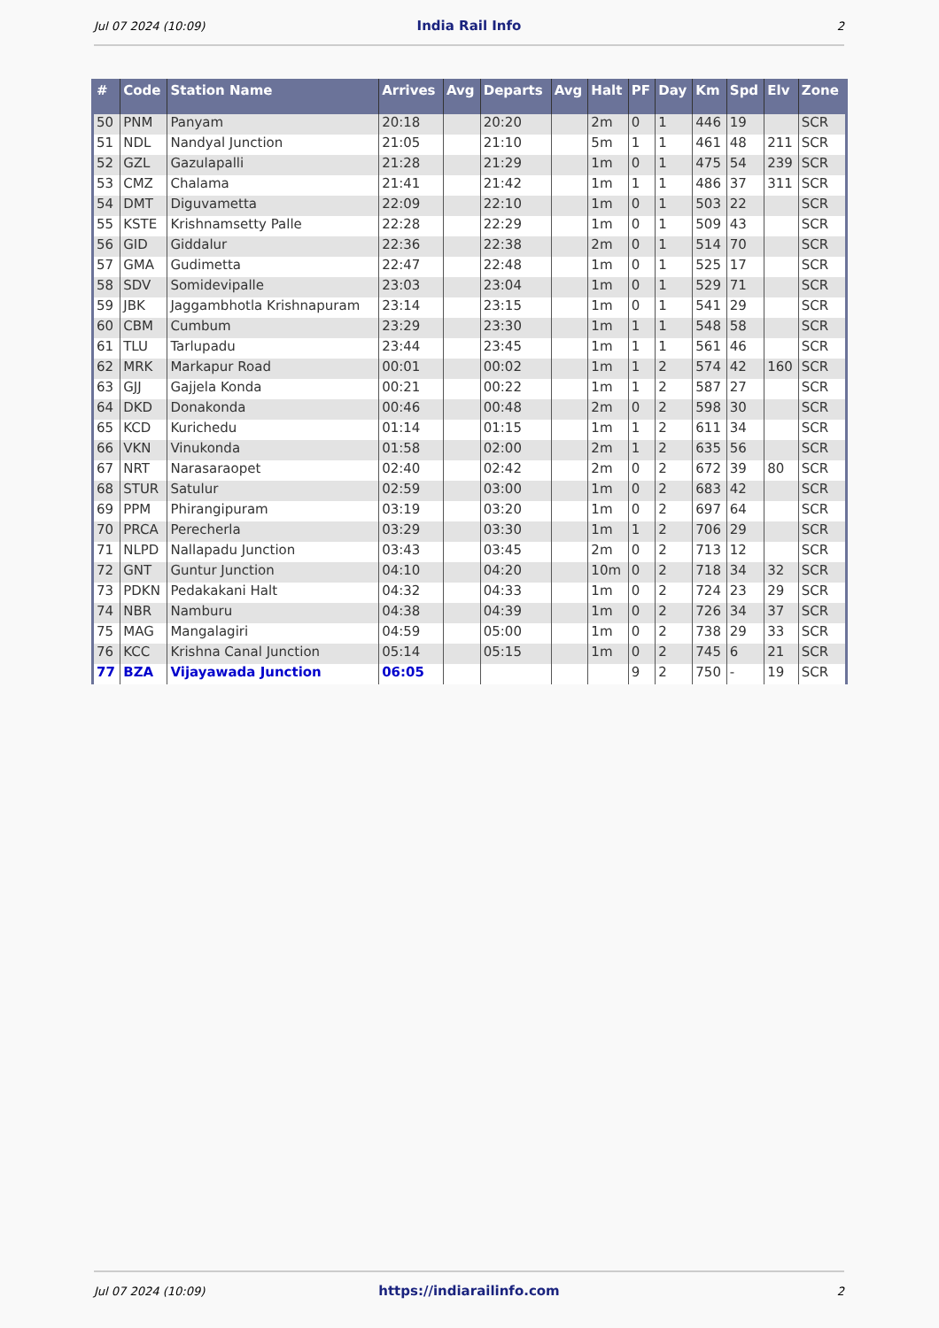Jul 07 2024 (10:09) India Rail Info 2
| # | Code | Station Name | Arrives | Avg | Departs | Avg | Halt | PF | Day | Km | Spd | Elv | Zone |
| --- | --- | --- | --- | --- | --- | --- | --- | --- | --- | --- | --- | --- | --- |
| 50 | PNM | Panyam | 20:18 | | 20:20 | | 2m | 0 | 1 | 446 | 19 | | SCR |
| 51 | NDL | Nandyal Junction | 21:05 | | 21:10 | | 5m | 1 | 1 | 461 | 48 | 211 | SCR |
| 52 | GZL | Gazulapalli | 21:28 | | 21:29 | | 1m | 0 | 1 | 475 | 54 | 239 | SCR |
| 53 | CMZ | Chalama | 21:41 | | 21:42 | | 1m | 1 | 1 | 486 | 37 | 311 | SCR |
| 54 | DMT | Diguvametta | 22:09 | | 22:10 | | 1m | 0 | 1 | 503 | 22 | | SCR |
| 55 | KSTE | Krishnamsetty Palle | 22:28 | | 22:29 | | 1m | 0 | 1 | 509 | 43 | | SCR |
| 56 | GID | Giddalur | 22:36 | | 22:38 | | 2m | 0 | 1 | 514 | 70 | | SCR |
| 57 | GMA | Gudimetta | 22:47 | | 22:48 | | 1m | 0 | 1 | 525 | 17 | | SCR |
| 58 | SDV | Somidevipalle | 23:03 | | 23:04 | | 1m | 0 | 1 | 529 | 71 | | SCR |
| 59 | JBK | Jaggambhotla Krishnapuram | 23:14 | | 23:15 | | 1m | 0 | 1 | 541 | 29 | | SCR |
| 60 | CBM | Cumbum | 23:29 | | 23:30 | | 1m | 1 | 1 | 548 | 58 | | SCR |
| 61 | TLU | Tarlupadu | 23:44 | | 23:45 | | 1m | 1 | 1 | 561 | 46 | | SCR |
| 62 | MRK | Markapur Road | 00:01 | | 00:02 | | 1m | 1 | 2 | 574 | 42 | 160 | SCR |
| 63 | GJJ | Gajjela Konda | 00:21 | | 00:22 | | 1m | 1 | 2 | 587 | 27 | | SCR |
| 64 | DKD | Donakonda | 00:46 | | 00:48 | | 2m | 0 | 2 | 598 | 30 | | SCR |
| 65 | KCD | Kurichedu | 01:14 | | 01:15 | | 1m | 1 | 2 | 611 | 34 | | SCR |
| 66 | VKN | Vinukonda | 01:58 | | 02:00 | | 2m | 1 | 2 | 635 | 56 | | SCR |
| 67 | NRT | Narasaraopet | 02:40 | | 02:42 | | 2m | 0 | 2 | 672 | 39 | 80 | SCR |
| 68 | STUR | Satulur | 02:59 | | 03:00 | | 1m | 0 | 2 | 683 | 42 | | SCR |
| 69 | PPM | Phirangipuram | 03:19 | | 03:20 | | 1m | 0 | 2 | 697 | 64 | | SCR |
| 70 | PRCA | Perecherla | 03:29 | | 03:30 | | 1m | 1 | 2 | 706 | 29 | | SCR |
| 71 | NLPD | Nallapadu Junction | 03:43 | | 03:45 | | 2m | 0 | 2 | 713 | 12 | | SCR |
| 72 | GNT | Guntur Junction | 04:10 | | 04:20 | | 10m | 0 | 2 | 718 | 34 | 32 | SCR |
| 73 | PDKN | Pedakakani Halt | 04:32 | | 04:33 | | 1m | 0 | 2 | 724 | 23 | 29 | SCR |
| 74 | NBR | Namburu | 04:38 | | 04:39 | | 1m | 0 | 2 | 726 | 34 | 37 | SCR |
| 75 | MAG | Mangalagiri | 04:59 | | 05:00 | | 1m | 0 | 2 | 738 | 29 | 33 | SCR |
| 76 | KCC | Krishna Canal Junction | 05:14 | | 05:15 | | 1m | 0 | 2 | 745 | 6 | 21 | SCR |
| 77 | BZA | Vijayawada Junction | 06:05 | | | | | 9 | 2 | 750 | - | 19 | SCR |
Jul 07 2024 (10:09) https://indiarailinfo.com 2